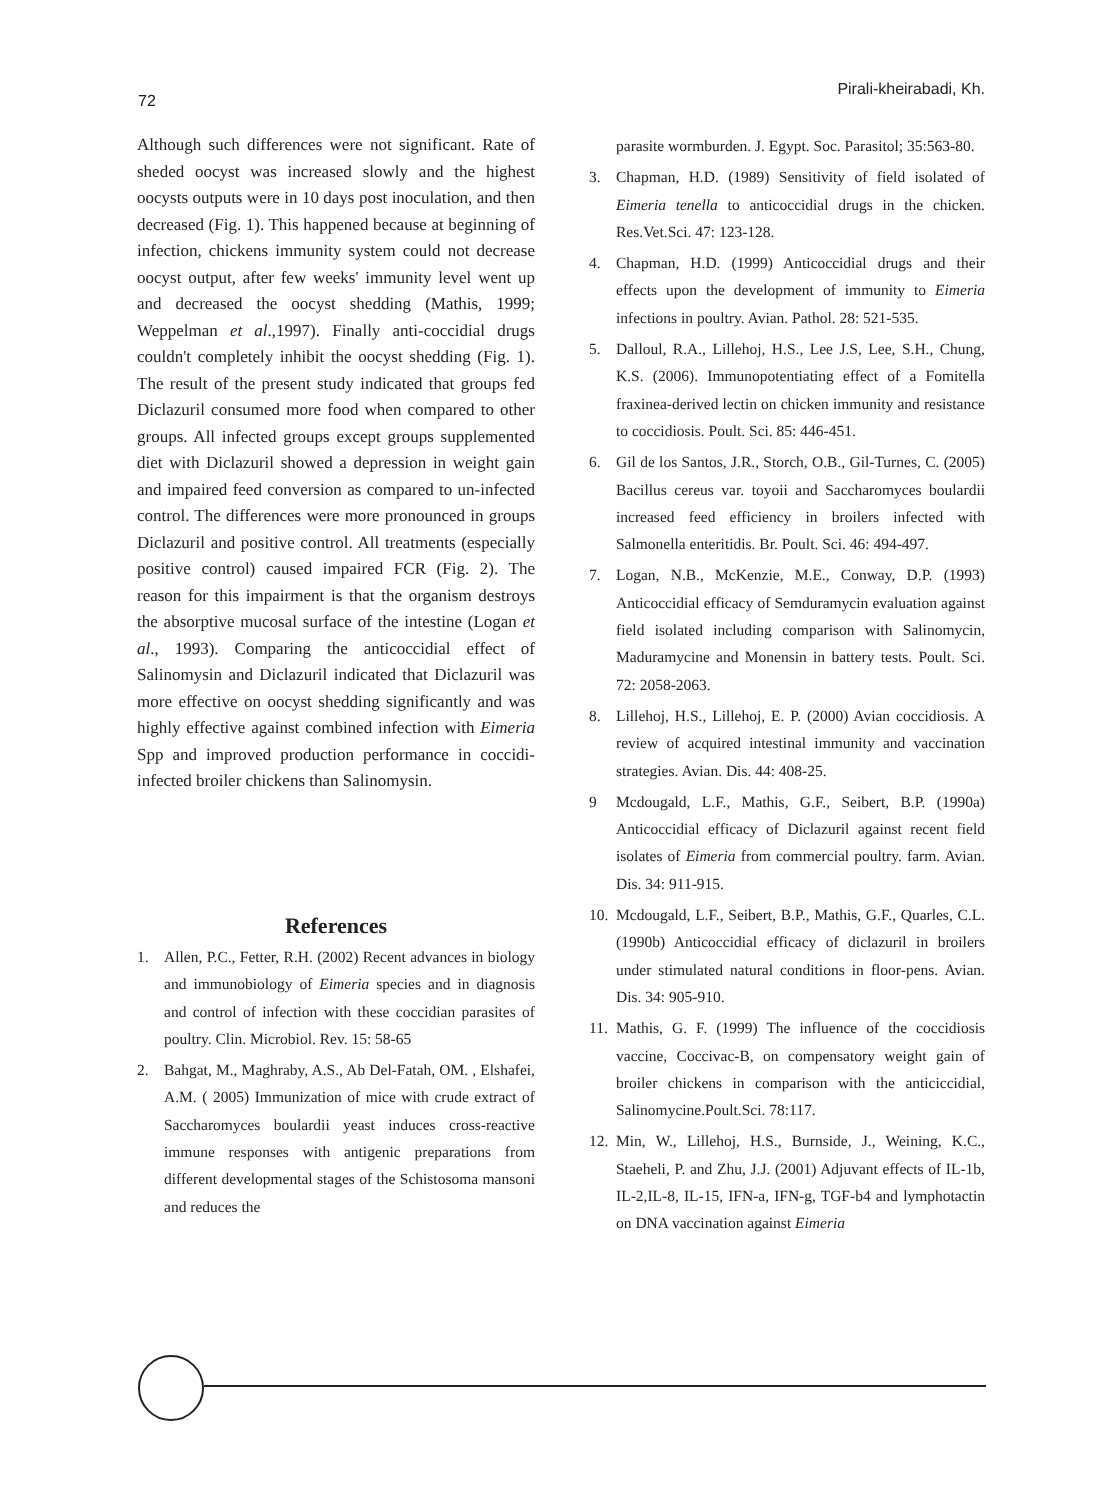72 Pirali-kheirabadi, Kh.
Although such differences were not significant. Rate of sheded oocyst was increased slowly and the highest oocysts outputs were in 10 days post inoculation, and then decreased (Fig. 1). This happened because at beginning of infection, chickens immunity system could not decrease oocyst output, after few weeks' immunity level went up and decreased the oocyst shedding (Mathis, 1999; Weppelman et al.,1997). Finally anti-coccidial drugs couldn't completely inhibit the oocyst shedding (Fig. 1). The result of the present study indicated that groups fed Diclazuril consumed more food when compared to other groups. All infected groups except groups supplemented diet with Diclazuril showed a depression in weight gain and impaired feed conversion as compared to un-infected control. The differences were more pronounced in groups Diclazuril and positive control. All treatments (especially positive control) caused impaired FCR (Fig. 2). The reason for this impairment is that the organism destroys the absorptive mucosal surface of the intestine (Logan et al., 1993). Comparing the anticoccidial effect of Salinomysin and Diclazuril indicated that Diclazuril was more effective on oocyst shedding significantly and was highly effective against combined infection with Eimeria Spp and improved production performance in coccidi- infected broiler chickens than Salinomysin.
References
1. Allen, P.C., Fetter, R.H. (2002) Recent advances in biology and immunobiology of Eimeria species and in diagnosis and control of infection with these coccidian parasites of poultry. Clin. Microbiol. Rev. 15: 58-65
2. Bahgat, M., Maghraby, A.S., Ab Del-Fatah, OM. , Elshafei, A.M. ( 2005) Immunization of mice with crude extract of Saccharomyces boulardii yeast induces cross-reactive immune responses with antigenic preparations from different developmental stages of the Schistosoma mansoni and reduces the
parasite wormburden. J. Egypt. Soc. Parasitol; 35:563-80.
3. Chapman, H.D. (1989) Sensitivity of field isolated of Eimeria tenella to anticoccidial drugs in the chicken. Res.Vet.Sci. 47: 123-128.
4. Chapman, H.D. (1999) Anticoccidial drugs and their effects upon the development of immunity to Eimeria infections in poultry. Avian. Pathol. 28: 521-535.
5. Dalloul, R.A., Lillehoj, H.S., Lee J.S, Lee, S.H., Chung, K.S. (2006). Immunopotentiating effect of a Fomitella fraxinea-derived lectin on chicken immunity and resistance to coccidiosis. Poult. Sci. 85: 446-451.
6. Gil de los Santos, J.R., Storch, O.B., Gil-Turnes, C. (2005) Bacillus cereus var. toyoii and Saccharomyces boulardii increased feed efficiency in broilers infected with Salmonella enteritidis. Br. Poult. Sci. 46: 494-497.
7. Logan, N.B., McKenzie, M.E., Conway, D.P. (1993) Anticoccidial efficacy of Semduramycin evaluation against field isolated including comparison with Salinomycin, Maduramycine and Monensin in battery tests. Poult. Sci. 72: 2058-2063.
8. Lillehoj, H.S., Lillehoj, E. P. (2000) Avian coccidiosis. A review of acquired intestinal immunity and vaccination strategies. Avian. Dis. 44: 408-25.
9 Mcdougald, L.F., Mathis, G.F., Seibert, B.P. (1990a) Anticoccidial efficacy of Diclazuril against recent field isolates of Eimeria from commercial poultry. farm. Avian. Dis. 34: 911-915.
10. Mcdougald, L.F., Seibert, B.P., Mathis, G.F., Quarles, C.L. (1990b) Anticoccidial efficacy of diclazuril in broilers under stimulated natural conditions in floor-pens. Avian. Dis. 34: 905-910.
11. Mathis, G. F. (1999) The influence of the coccidiosis vaccine, Coccivac-B, on compensatory weight gain of broiler chickens in comparison with the anticiccidial, Salinomycine.Poult.Sci. 78:117.
12. Min, W., Lillehoj, H.S., Burnside, J., Weining, K.C., Staeheli, P. and Zhu, J.J. (2001) Adjuvant effects of IL-1b, IL-2,IL-8, IL-15, IFN-a, IFN-g, TGF-b4 and lymphotactin on DNA vaccination against Eimeria